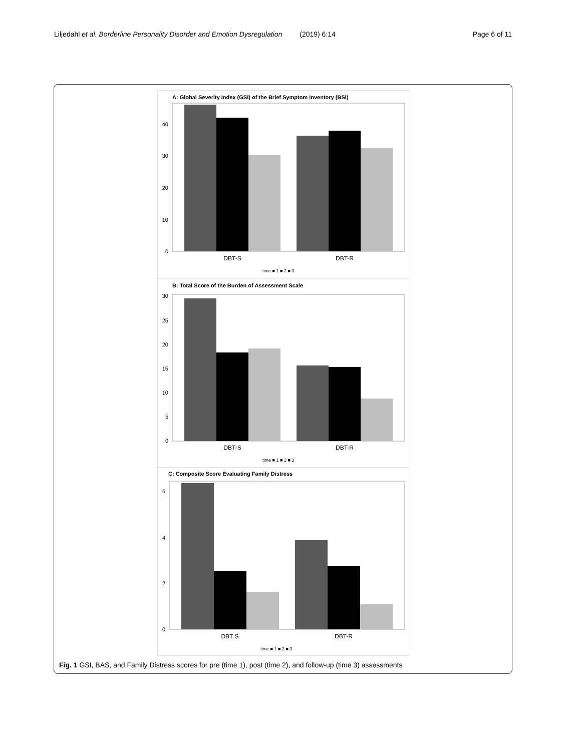Liljedahl et al. Borderline Personality Disorder and Emotion Dysregulation (2019) 6:14 Page 6 of 11
A: Global Severity Index (GSI) of the Brief Symptom Inventory (BSI)
40
30
20
10
0
DBT-S
DBT-R
time ■ 1 ■ 2 ■ 3
B: Total Score of the Burden of Assessment Scale
30
25
20
15
10
5
0
DBT-S
DBT-R
time ■ 1 ■ 2 ■ 3
C: Composite Score Evaluating Family Distress
6
4
2
0
DBT S
DBT-R
time ■ 1 ■ 2 ■ 3
Fig. 1 GSI, BAS, and Family Distress scores for pre (time 1), post (time 2), and follow-up (time 3) assessments